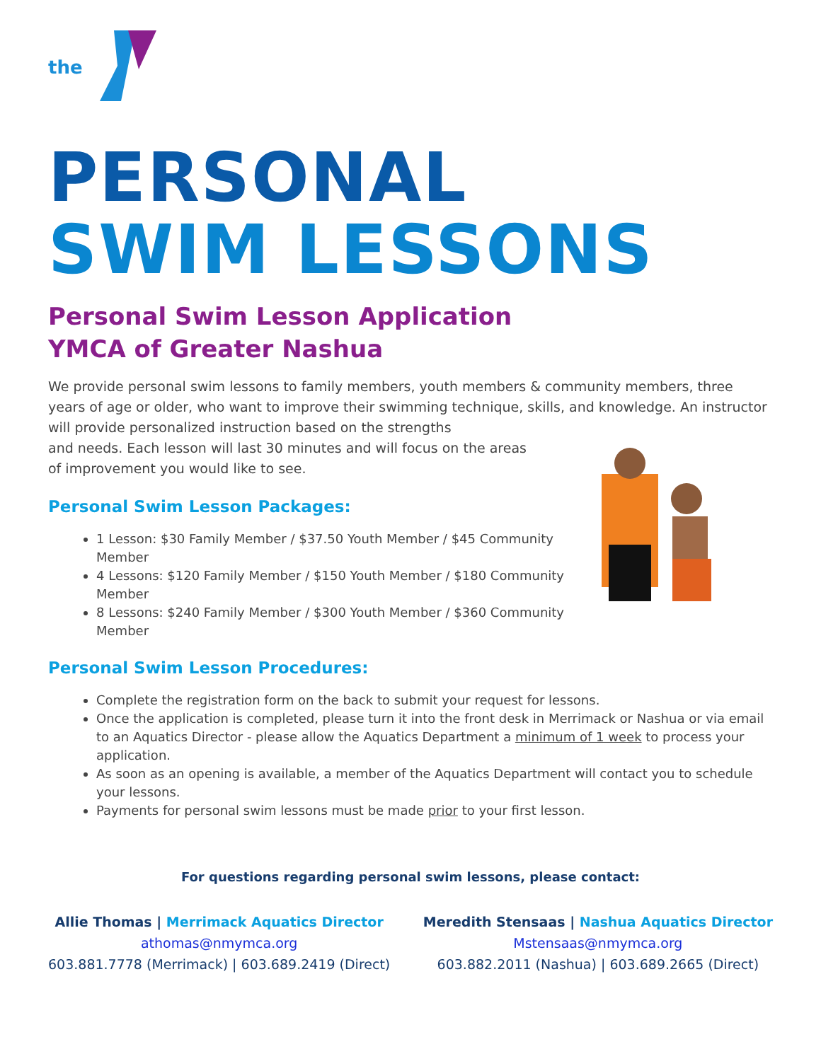the
PERSONAL
SWIM LESSONS
Personal Swim Lesson Application
YMCA of Greater Nashua
We provide personal swim lessons to family members, youth members & community members, three years of age or older, who want to improve their swimming technique, skills, and knowledge. An instructor will provide personalized instruction based on the strengths
and needs. Each lesson will last 30 minutes and will focus on the areas
of improvement you would like to see.
Personal Swim Lesson Packages:
1 Lesson: $30 Family Member / $37.50 Youth Member / $45 Community Member
4 Lessons: $120 Family Member / $150 Youth Member / $180 Community Member
8 Lessons: $240 Family Member / $300 Youth Member / $360 Community Member
Personal Swim Lesson Procedures:
Complete the registration form on the back to submit your request for lessons.
Once the application is completed, please turn it into the front desk in Merrimack or Nashua or via email to an Aquatics Director - please allow the Aquatics Department a minimum of 1 week to process your application.
As soon as an opening is available, a member of the Aquatics Department will contact you to schedule your lessons.
Payments for personal swim lessons must be made prior to your first lesson.
For questions regarding personal swim lessons, please contact:
Allie Thomas | Merrimack Aquatics Director
athomas@nmymca.org
603.881.7778 (Merrimack) | 603.689.2419 (Direct)
Meredith Stensaas | Nashua Aquatics Director
Mstensaas@nmymca.org
603.882.2011 (Nashua) | 603.689.2665 (Direct)